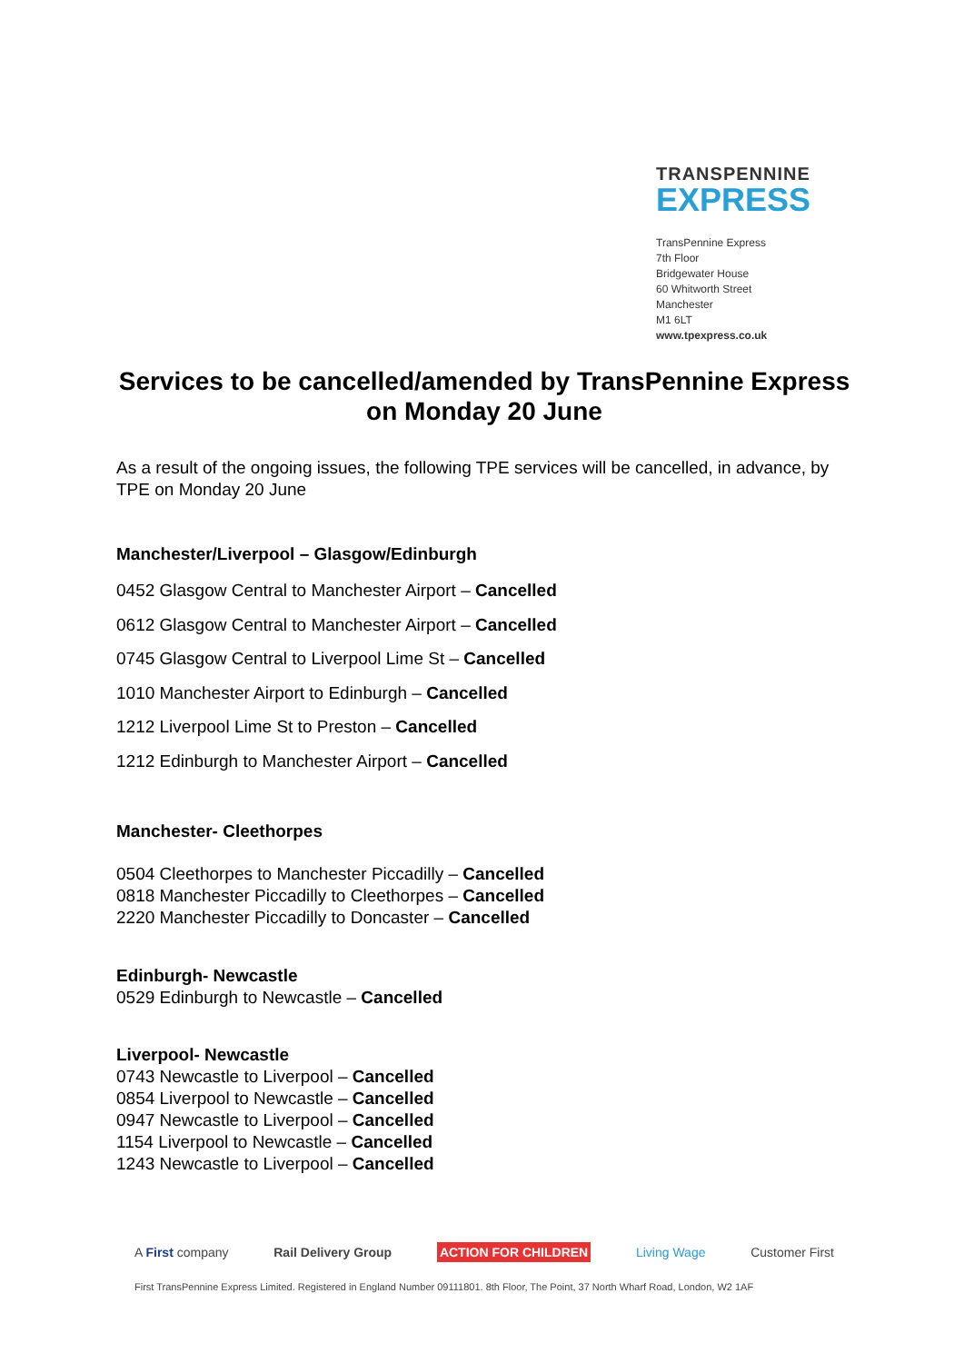TRANSPENNINE
EXPRESS
TransPennine Express
7th Floor
Bridgewater House
60 Whitworth Street
Manchester
M1 6LT
www.tpexpress.co.uk
Services to be cancelled/amended by TransPennine Express on Monday 20 June
As a result of the ongoing issues, the following TPE services will be cancelled, in advance, by TPE on Monday 20 June
Manchester/Liverpool – Glasgow/Edinburgh
0452 Glasgow Central to Manchester Airport – Cancelled
0612 Glasgow Central to Manchester Airport – Cancelled
0745 Glasgow Central to Liverpool Lime St – Cancelled
1010 Manchester Airport to Edinburgh – Cancelled
1212 Liverpool Lime St to Preston – Cancelled
1212 Edinburgh to Manchester Airport – Cancelled
Manchester- Cleethorpes
0504 Cleethorpes to Manchester Piccadilly – Cancelled
0818 Manchester Piccadilly to Cleethorpes – Cancelled
2220 Manchester Piccadilly to Doncaster – Cancelled
Edinburgh- Newcastle
0529 Edinburgh to Newcastle – Cancelled
Liverpool- Newcastle
0743 Newcastle to Liverpool – Cancelled
0854 Liverpool to Newcastle – Cancelled
0947 Newcastle to Liverpool – Cancelled
1154 Liverpool to Newcastle – Cancelled
1243 Newcastle to Liverpool – Cancelled
A First company Rail Delivery Group ACTION FOR CHILDREN Living Wage Customer First
First TransPennine Express Limited. Registered in England Number 09111801. 8th Floor, The Point, 37 North Wharf Road, London, W2 1AF